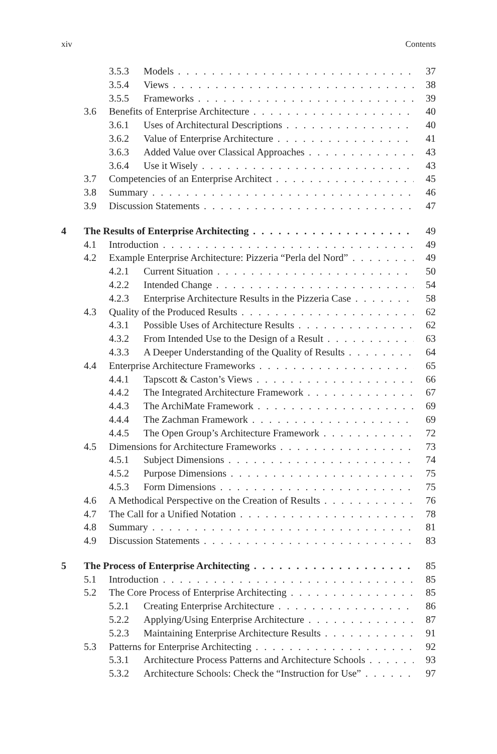xiv Contents
3.5.3 Models 37
3.5.4 Views 38
3.5.5 Frameworks 39
3.6 Benefits of Enterprise Architecture 40
3.6.1 Uses of Architectural Descriptions 40
3.6.2 Value of Enterprise Architecture 41
3.6.3 Added Value over Classical Approaches 43
3.6.4 Use it Wisely 43
3.7 Competencies of an Enterprise Architect 45
3.8 Summary 46
3.9 Discussion Statements 47
4 The Results of Enterprise Architecting 49
4.1 Introduction 49
4.2 Example Enterprise Architecture: Pizzeria “Perla del Nord” 49
4.2.1 Current Situation 50
4.2.2 Intended Change 54
4.2.3 Enterprise Architecture Results in the Pizzeria Case 58
4.3 Quality of the Produced Results 62
4.3.1 Possible Uses of Architecture Results 62
4.3.2 From Intended Use to the Design of a Result 63
4.3.3 A Deeper Understanding of the Quality of Results 64
4.4 Enterprise Architecture Frameworks 65
4.4.1 Tapscott & Caston’s Views 66
4.4.2 The Integrated Architecture Framework 67
4.4.3 The ArchiMate Framework 69
4.4.4 The Zachman Framework 69
4.4.5 The Open Group’s Architecture Framework 72
4.5 Dimensions for Architecture Frameworks 73
4.5.1 Subject Dimensions 74
4.5.2 Purpose Dimensions 75
4.5.3 Form Dimensions 75
4.6 A Methodical Perspective on the Creation of Results 76
4.7 The Call for a Unified Notation 78
4.8 Summary 81
4.9 Discussion Statements 83
5 The Process of Enterprise Architecting 85
5.1 Introduction 85
5.2 The Core Process of Enterprise Architecting 85
5.2.1 Creating Enterprise Architecture 86
5.2.2 Applying/Using Enterprise Architecture 87
5.2.3 Maintaining Enterprise Architecture Results 91
5.3 Patterns for Enterprise Architecting 92
5.3.1 Architecture Process Patterns and Architecture Schools 93
5.3.2 Architecture Schools: Check the “Instruction for Use” 97